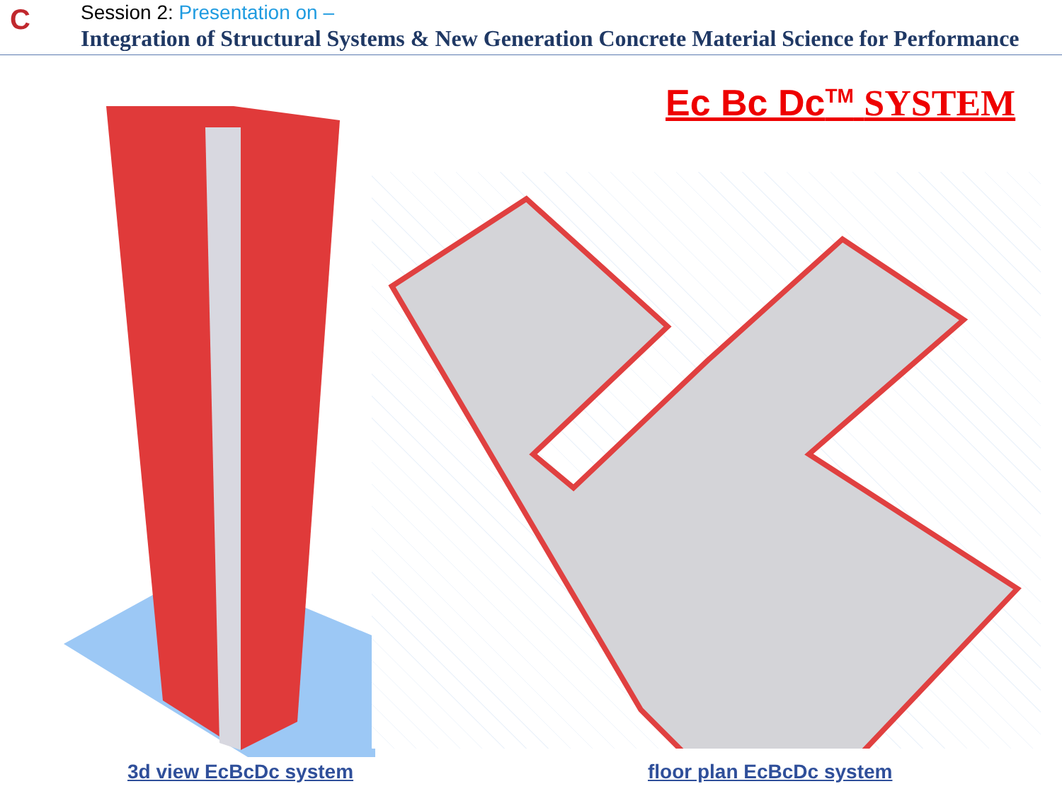C
Session 2: Presentation on –
Integration of Structural Systems & New Generation Concrete Material Science for Performance
Ec Bc Dc<sup>TM</sup> SYSTEM
3d view EcBcDc system floor plan EcBcDc system